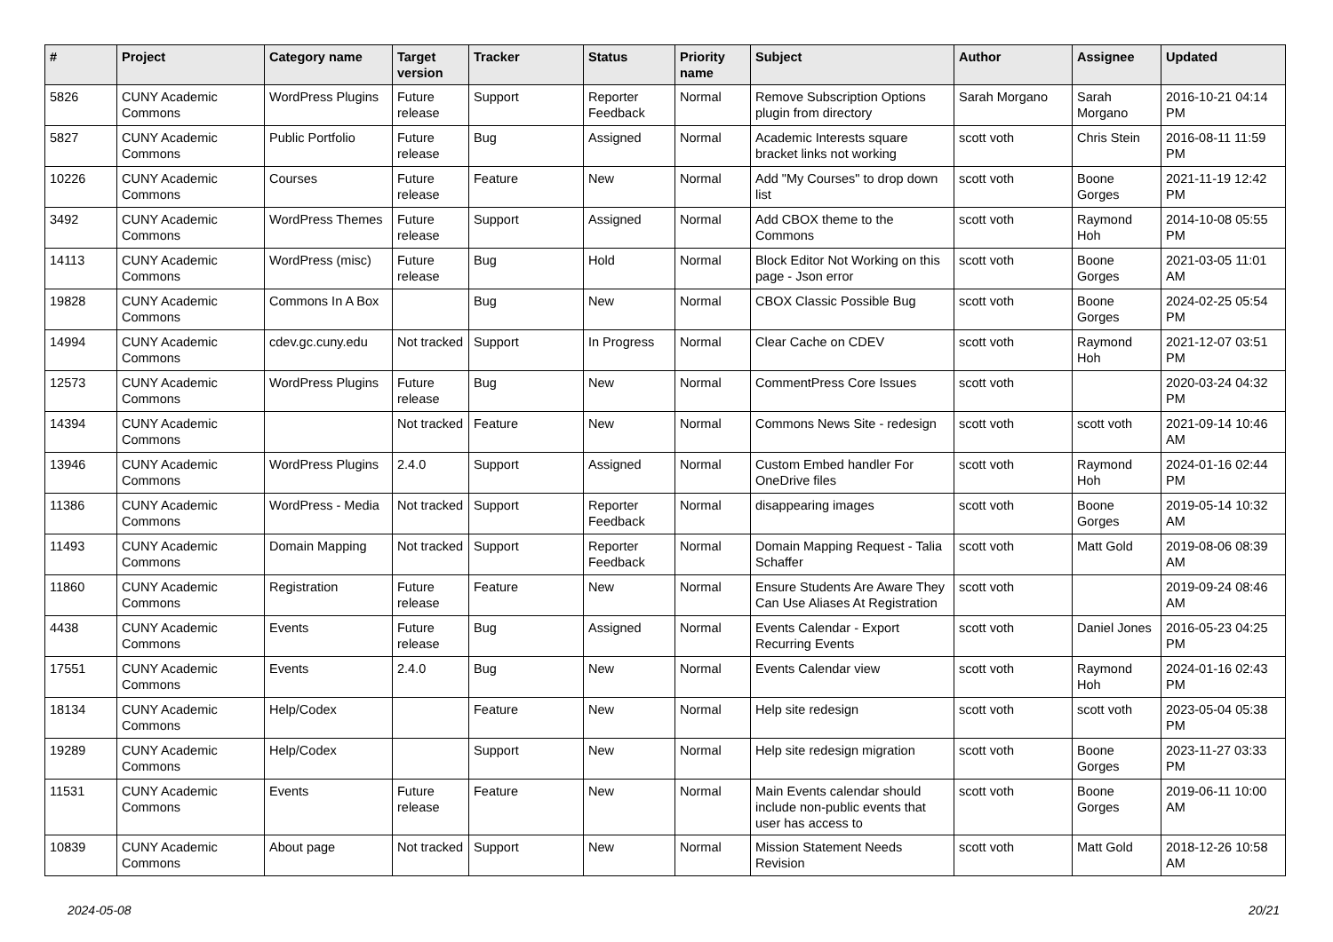| # | Project | Category name | Target version | Tracker | Status | Priority name | Subject | Author | Assignee | Updated |
| --- | --- | --- | --- | --- | --- | --- | --- | --- | --- | --- |
| 5826 | CUNY Academic Commons | WordPress Plugins | Future release | Support | Reporter Feedback | Normal | Remove Subscription Options plugin from directory | Sarah Morgano | Sarah Morgano | 2016-10-21 04:14 PM |
| 5827 | CUNY Academic Commons | Public Portfolio | Future release | Bug | Assigned | Normal | Academic Interests square bracket links not working | scott voth | Chris Stein | 2016-08-11 11:59 PM |
| 10226 | CUNY Academic Commons | Courses | Future release | Feature | New | Normal | Add "My Courses" to drop down list | scott voth | Boone Gorges | 2021-11-19 12:42 PM |
| 3492 | CUNY Academic Commons | WordPress Themes | Future release | Support | Assigned | Normal | Add CBOX theme to the Commons | scott voth | Raymond Hoh | 2014-10-08 05:55 PM |
| 14113 | CUNY Academic Commons | WordPress (misc) | Future release | Bug | Hold | Normal | Block Editor Not Working on this page - Json error | scott voth | Boone Gorges | 2021-03-05 11:01 AM |
| 19828 | CUNY Academic Commons | Commons In A Box | | Bug | New | Normal | CBOX Classic Possible Bug | scott voth | Boone Gorges | 2024-02-25 05:54 PM |
| 14994 | CUNY Academic Commons | cdev.gc.cuny.edu | Not tracked | Support | In Progress | Normal | Clear Cache on CDEV | scott voth | Raymond Hoh | 2021-12-07 03:51 PM |
| 12573 | CUNY Academic Commons | WordPress Plugins | Future release | Bug | New | Normal | CommentPress Core Issues | scott voth | | 2020-03-24 04:32 PM |
| 14394 | CUNY Academic Commons | | Not tracked | Feature | New | Normal | Commons News Site - redesign | scott voth | scott voth | 2021-09-14 10:46 AM |
| 13946 | CUNY Academic Commons | WordPress Plugins | 2.4.0 | Support | Assigned | Normal | Custom Embed handler For OneDrive files | scott voth | Raymond Hoh | 2024-01-16 02:44 PM |
| 11386 | CUNY Academic Commons | WordPress - Media | Not tracked | Support | Reporter Feedback | Normal | disappearing images | scott voth | Boone Gorges | 2019-05-14 10:32 AM |
| 11493 | CUNY Academic Commons | Domain Mapping | Not tracked | Support | Reporter Feedback | Normal | Domain Mapping Request - Talia Schaffer | scott voth | Matt Gold | 2019-08-06 08:39 AM |
| 11860 | CUNY Academic Commons | Registration | Future release | Feature | New | Normal | Ensure Students Are Aware They Can Use Aliases At Registration | scott voth | | 2019-09-24 08:46 AM |
| 4438 | CUNY Academic Commons | Events | Future release | Bug | Assigned | Normal | Events Calendar - Export Recurring Events | scott voth | Daniel Jones | 2016-05-23 04:25 PM |
| 17551 | CUNY Academic Commons | Events | 2.4.0 | Bug | New | Normal | Events Calendar view | scott voth | Raymond Hoh | 2024-01-16 02:43 PM |
| 18134 | CUNY Academic Commons | Help/Codex | | Feature | New | Normal | Help site redesign | scott voth | scott voth | 2023-05-04 05:38 PM |
| 19289 | CUNY Academic Commons | Help/Codex | | Support | New | Normal | Help site redesign migration | scott voth | Boone Gorges | 2023-11-27 03:33 PM |
| 11531 | CUNY Academic Commons | Events | Future release | Feature | New | Normal | Main Events calendar should include non-public events that user has access to | scott voth | Boone Gorges | 2019-06-11 10:00 AM |
| 10839 | CUNY Academic Commons | About page | Not tracked | Support | New | Normal | Mission Statement Needs Revision | scott voth | Matt Gold | 2018-12-26 10:58 AM |
2024-05-08 20/21